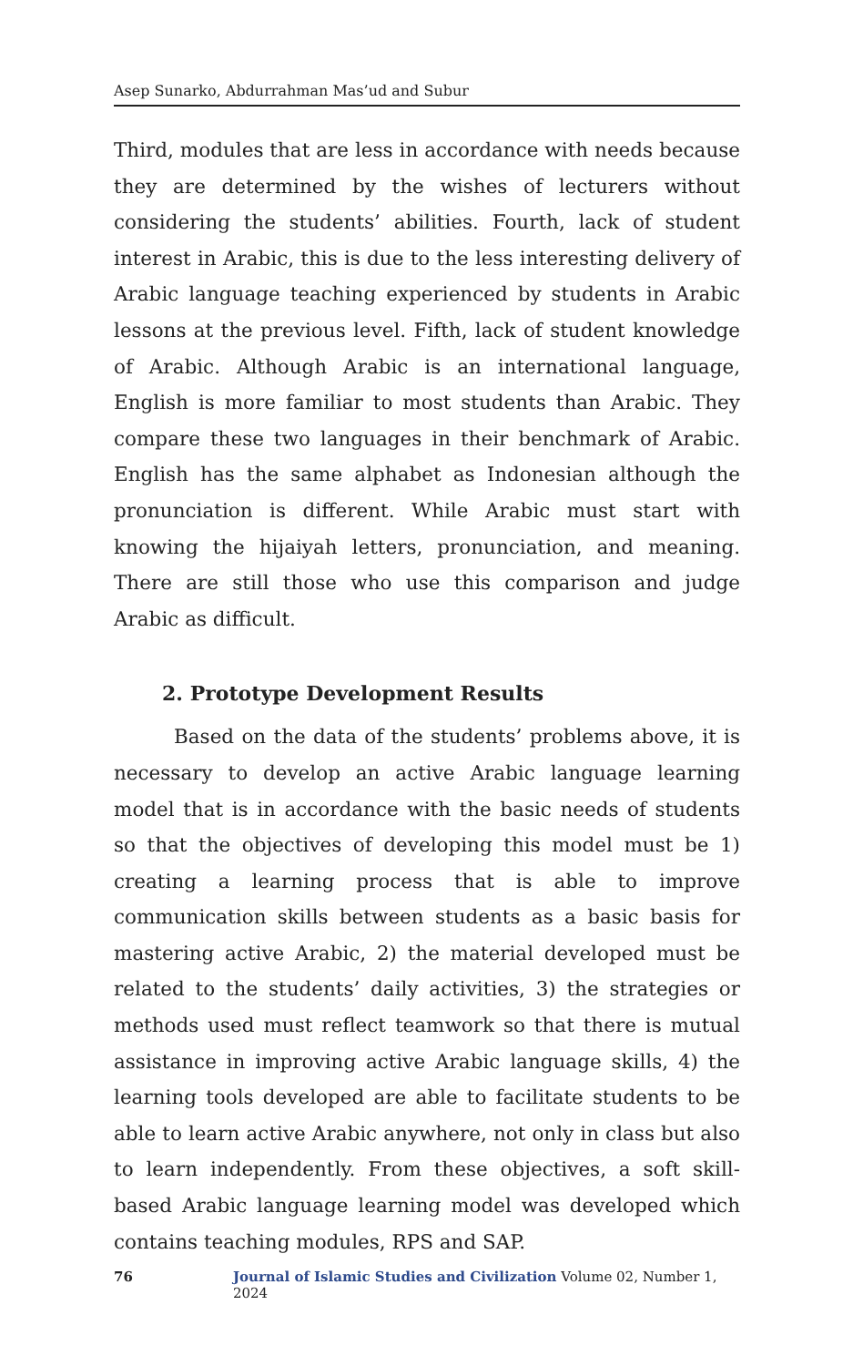Asep Sunarko, Abdurrahman Mas’ud and Subur
Third, modules that are less in accordance with needs because they are determined by the wishes of lecturers without considering the students’ abilities. Fourth, lack of student interest in Arabic, this is due to the less interesting delivery of Arabic language teaching experienced by students in Arabic lessons at the previous level. Fifth, lack of student knowledge of Arabic. Although Arabic is an international language, English is more familiar to most students than Arabic. They compare these two languages in their benchmark of Arabic. English has the same alphabet as Indonesian although the pronunciation is different. While Arabic must start with knowing the hijaiyah letters, pronunciation, and meaning. There are still those who use this comparison and judge Arabic as difficult.
2. Prototype Development Results
Based on the data of the students’ problems above, it is necessary to develop an active Arabic language learning model that is in accordance with the basic needs of students so that the objectives of developing this model must be 1) creating a learning process that is able to improve communication skills between students as a basic basis for mastering active Arabic, 2) the material developed must be related to the students’ daily activities, 3) the strategies or methods used must reflect teamwork so that there is mutual assistance in improving active Arabic language skills, 4) the learning tools developed are able to facilitate students to be able to learn active Arabic anywhere, not only in class but also to learn independently. From these objectives, a soft skill-based Arabic language learning model was developed which contains teaching modules, RPS and SAP.
76 Journal of Islamic Studies and Civilization Volume 02, Number 1, 2024